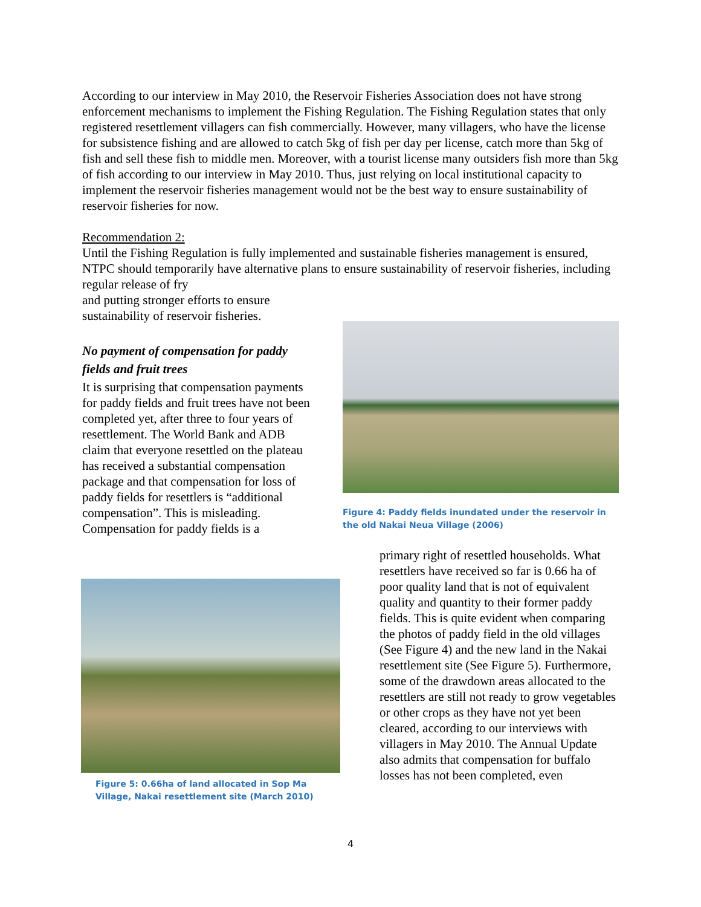According to our interview in May 2010, the Reservoir Fisheries Association does not have strong enforcement mechanisms to implement the Fishing Regulation. The Fishing Regulation states that only registered resettlement villagers can fish commercially. However, many villagers, who have the license for subsistence fishing and are allowed to catch 5kg of fish per day per license, catch more than 5kg of fish and sell these fish to middle men. Moreover, with a tourist license many outsiders fish more than 5kg of fish according to our interview in May 2010. Thus, just relying on local institutional capacity to implement the reservoir fisheries management would not be the best way to ensure sustainability of reservoir fisheries for now.
Recommendation 2:
Until the Fishing Regulation is fully implemented and sustainable fisheries management is ensured, NTPC should temporarily have alternative plans to ensure sustainability of reservoir fisheries, including regular release of fry
and putting stronger efforts to ensure
sustainability of reservoir fisheries.
No payment of compensation for paddy fields and fruit trees
It is surprising that compensation payments for paddy fields and fruit trees have not been completed yet, after three to four years of resettlement. The World Bank and ADB claim that everyone resettled on the plateau has received a substantial compensation package and that compensation for loss of paddy fields for resettlers is “additional compensation”. This is misleading. Compensation for paddy fields is a
Figure 4: Paddy fields inundated under the reservoir in the old Nakai Neua Village (2006)
Figure 5: 0.66ha of land allocated in Sop Ma Village, Nakai resettlement site (March 2010)
primary right of resettled households. What resettlers have received so far is 0.66 ha of poor quality land that is not of equivalent quality and quantity to their former paddy fields. This is quite evident when comparing the photos of paddy field in the old villages (See Figure 4) and the new land in the Nakai resettlement site (See Figure 5). Furthermore, some of the drawdown areas allocated to the resettlers are still not ready to grow vegetables or other crops as they have not yet been cleared, according to our interviews with villagers in May 2010. The Annual Update also admits that compensation for buffalo losses has not been completed, even
4